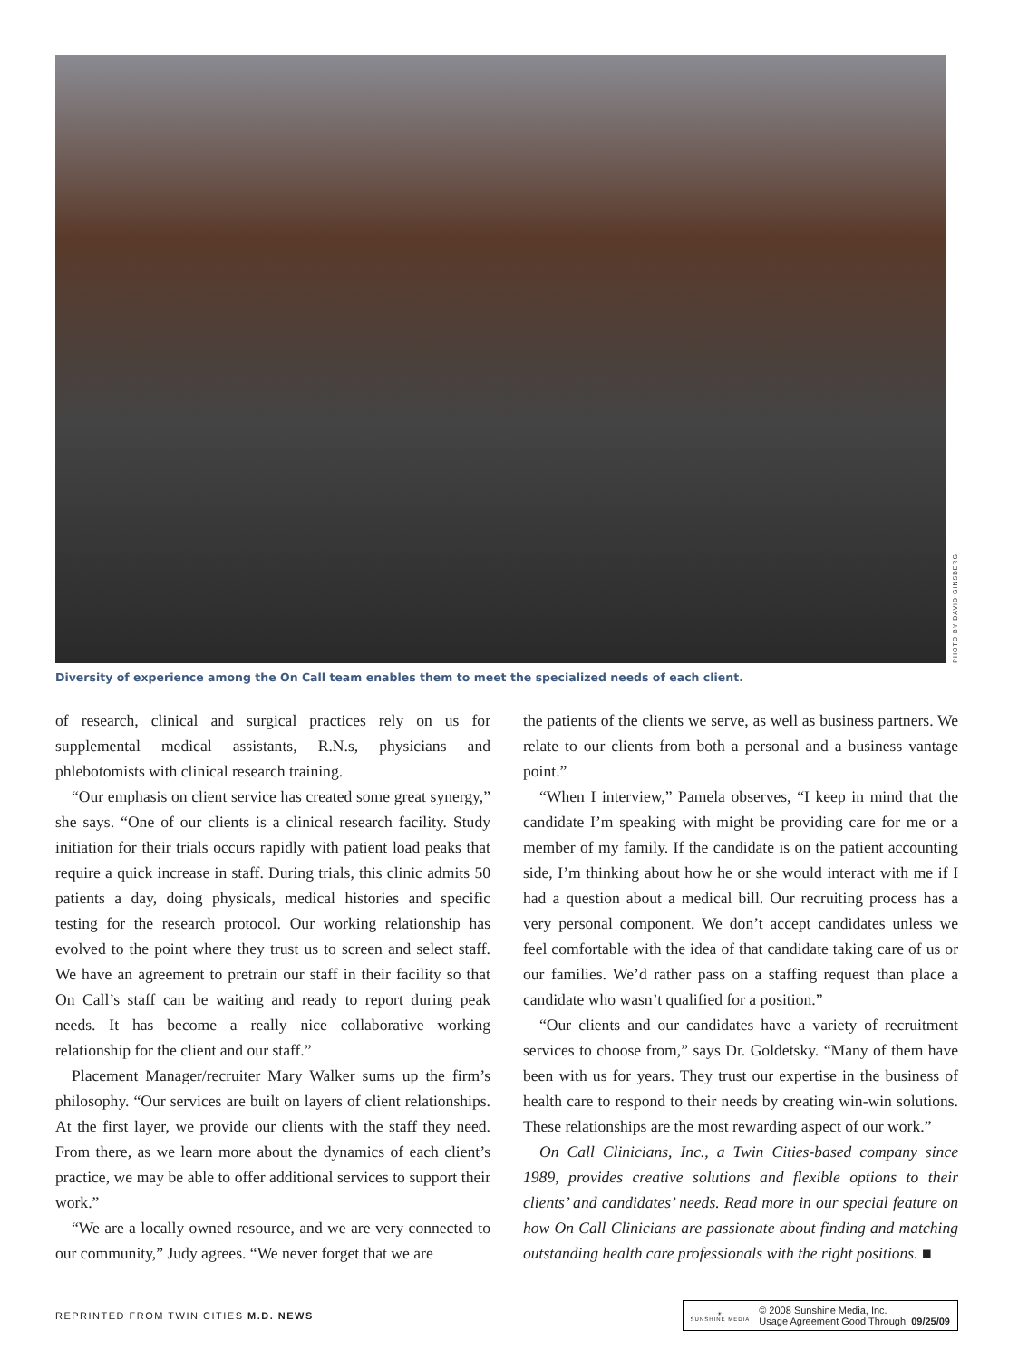PHOTO BY DAVID GINSBERG
Diversity of experience among the On Call team enables them to meet the specialized needs of each client.
of research, clinical and surgical practices rely on us for supplemental medical assistants, R.N.s, physicians and phlebotomists with clinical research training.
“Our emphasis on client service has created some great synergy,” she says. “One of our clients is a clinical research facility. Study initiation for their trials occurs rapidly with patient load peaks that require a quick increase in staff. During trials, this clinic admits 50 patients a day, doing physicals, medical histories and specific testing for the research protocol. Our working relationship has evolved to the point where they trust us to screen and select staff. We have an agreement to pretrain our staff in their facility so that On Call’s staff can be waiting and ready to report during peak needs. It has become a really nice collaborative working relationship for the client and our staff.”
Placement Manager/recruiter Mary Walker sums up the firm’s philosophy. “Our services are built on layers of client relationships. At the first layer, we provide our clients with the staff they need. From there, as we learn more about the dynamics of each client’s practice, we may be able to offer additional services to support their work.”
“We are a locally owned resource, and we are very connected to our community,” Judy agrees. “We never forget that we are
the patients of the clients we serve, as well as business partners. We relate to our clients from both a personal and a business vantage point.”
“When I interview,” Pamela observes, “I keep in mind that the candidate I’m speaking with might be providing care for me or a member of my family. If the candidate is on the patient accounting side, I’m thinking about how he or she would interact with me if I had a question about a medical bill. Our recruiting process has a very personal component. We don’t accept candidates unless we feel comfortable with the idea of that candidate taking care of us or our families. We’d rather pass on a staffing request than place a candidate who wasn’t qualified for a position.”
“Our clients and our candidates have a variety of recruitment services to choose from,” says Dr. Goldetsky. “Many of them have been with us for years. They trust our expertise in the business of health care to respond to their needs by creating win-win solutions. These relationships are the most rewarding aspect of our work.”
On Call Clinicians, Inc., a Twin Cities-based company since 1989, provides creative solutions and flexible options to their clients’ and candidates’ needs. Read more in our special feature on how On Call Clinicians are passionate about finding and matching outstanding health care professionals with the right positions. ■
REPRINTED FROM TWIN CITIES M.D. NEWS
☀
SUNSHINE MEDIA
© 2008 Sunshine Media, Inc.
Usage Agreement Good Through: 09/25/09